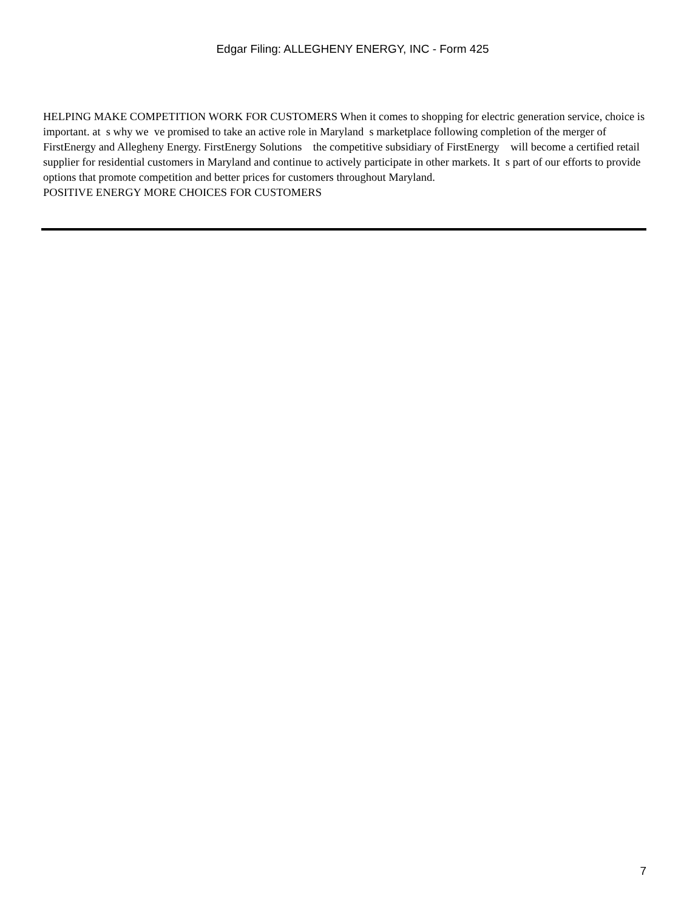Edgar Filing: ALLEGHENY ENERGY, INC - Form 425
HELPING MAKE COMPETITION WORK FOR CUSTOMERS When it comes to shopping for electric generation service, choice is important. at s why we ve promised to take an active role in Maryland s marketplace following completion of the merger of FirstEnergy and Allegheny Energy. FirstEnergy Solutions the competitive subsidiary of FirstEnergy will become a certified retail supplier for residential customers in Maryland and continue to actively participate in other markets. It s part of our efforts to provide options that promote competition and better prices for customers throughout Maryland.
POSITIVE ENERGY MORE CHOICES FOR CUSTOMERS
7